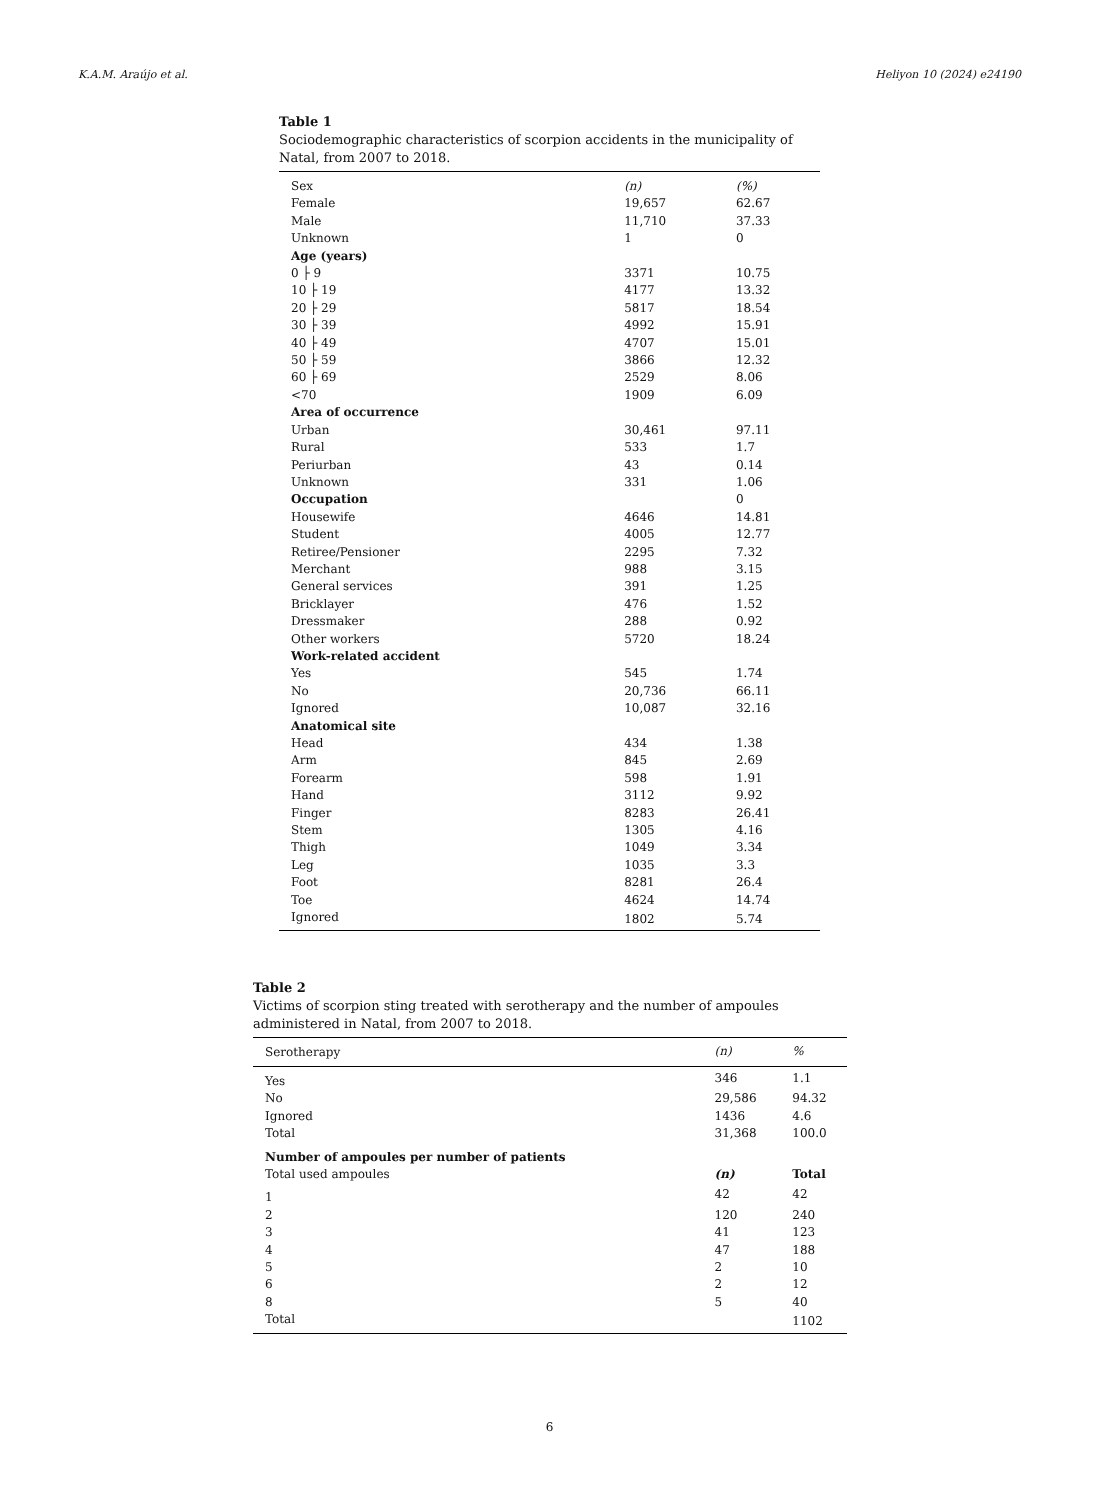K.A.M. Araújo et al. Heliyon 10 (2024) e24190
Table 1
Sociodemographic characteristics of scorpion accidents in the municipality of Natal, from 2007 to 2018.
| Sex | (n) | (%) |
| Female | 19,657 | 62.67 |
| Male | 11,710 | 37.33 |
| Unknown | 1 | 0 |
| Age (years) | | |
| 0 ├ 9 | 3371 | 10.75 |
| 10 ├ 19 | 4177 | 13.32 |
| 20 ├ 29 | 5817 | 18.54 |
| 30 ├ 39 | 4992 | 15.91 |
| 40 ├ 49 | 4707 | 15.01 |
| 50 ├ 59 | 3866 | 12.32 |
| 60 ├ 69 | 2529 | 8.06 |
| <70 | 1909 | 6.09 |
| Area of occurrence | | |
| Urban | 30,461 | 97.11 |
| Rural | 533 | 1.7 |
| Periurban | 43 | 0.14 |
| Unknown | 331 | 1.06 |
| Occupation | | 0 |
| Housewife | 4646 | 14.81 |
| Student | 4005 | 12.77 |
| Retiree/Pensioner | 2295 | 7.32 |
| Merchant | 988 | 3.15 |
| General services | 391 | 1.25 |
| Bricklayer | 476 | 1.52 |
| Dressmaker | 288 | 0.92 |
| Other workers | 5720 | 18.24 |
| Work-related accident | | |
| Yes | 545 | 1.74 |
| No | 20,736 | 66.11 |
| Ignored | 10,087 | 32.16 |
| Anatomical site | | |
| Head | 434 | 1.38 |
| Arm | 845 | 2.69 |
| Forearm | 598 | 1.91 |
| Hand | 3112 | 9.92 |
| Finger | 8283 | 26.41 |
| Stem | 1305 | 4.16 |
| Thigh | 1049 | 3.34 |
| Leg | 1035 | 3.3 |
| Foot | 8281 | 26.4 |
| Toe | 4624 | 14.74 |
| Ignored | 1802 | 5.74 |
Table 2
Victims of scorpion sting treated with serotherapy and the number of ampoules administered in Natal, from 2007 to 2018.
| Serotherapy | (n) | % |
| --- | --- | --- |
| Yes | 346 | 1.1 |
| No | 29,586 | 94.32 |
| Ignored | 1436 | 4.6 |
| Total | 31,368 | 100.0 |
| Number of ampoules per number of patients | | |
| Total used ampoules | (n) | Total |
| 1 | 42 | 42 |
| 2 | 120 | 240 |
| 3 | 41 | 123 |
| 4 | 47 | 188 |
| 5 | 2 | 10 |
| 6 | 2 | 12 |
| 8 | 5 | 40 |
| Total | | 1102 |
6